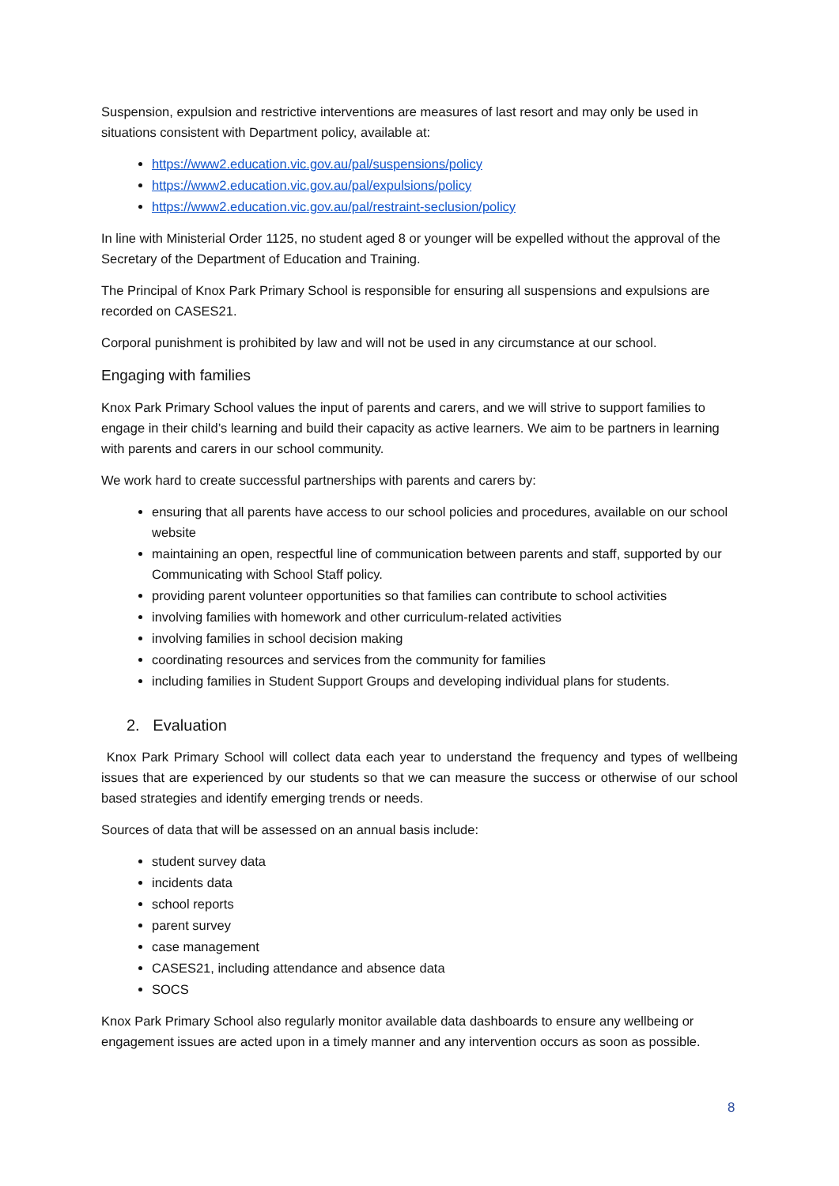Suspension, expulsion and restrictive interventions are measures of last resort and may only be used in situations consistent with Department policy, available at:
https://www2.education.vic.gov.au/pal/suspensions/policy
https://www2.education.vic.gov.au/pal/expulsions/policy
https://www2.education.vic.gov.au/pal/restraint-seclusion/policy
In line with Ministerial Order 1125, no student aged 8 or younger will be expelled without the approval of the Secretary of the Department of Education and Training.
The Principal of Knox Park Primary School is responsible for ensuring all suspensions and expulsions are recorded on CASES21.
Corporal punishment is prohibited by law and will not be used in any circumstance at our school.
Engaging with families
Knox Park Primary School values the input of parents and carers, and we will strive to support families to engage in their child’s learning and build their capacity as active learners. We aim to be partners in learning with parents and carers in our school community.
We work hard to create successful partnerships with parents and carers by:
ensuring that all parents have access to our school policies and procedures, available on our school website
maintaining an open, respectful line of communication between parents and staff, supported by our Communicating with School Staff policy.
providing parent volunteer opportunities so that families can contribute to school activities
involving families with homework and other curriculum-related activities
involving families in school decision making
coordinating resources and services from the community for families
including families in Student Support Groups and developing individual plans for students.
2. Evaluation
Knox Park Primary School will collect data each year to understand the frequency and types of wellbeing issues that are experienced by our students so that we can measure the success or otherwise of our school based strategies and identify emerging trends or needs.
Sources of data that will be assessed on an annual basis include:
student survey data
incidents data
school reports
parent survey
case management
CASES21, including attendance and absence data
SOCS
Knox Park Primary School also regularly monitor available data dashboards to ensure any wellbeing or engagement issues are acted upon in a timely manner and any intervention occurs as soon as possible.
8